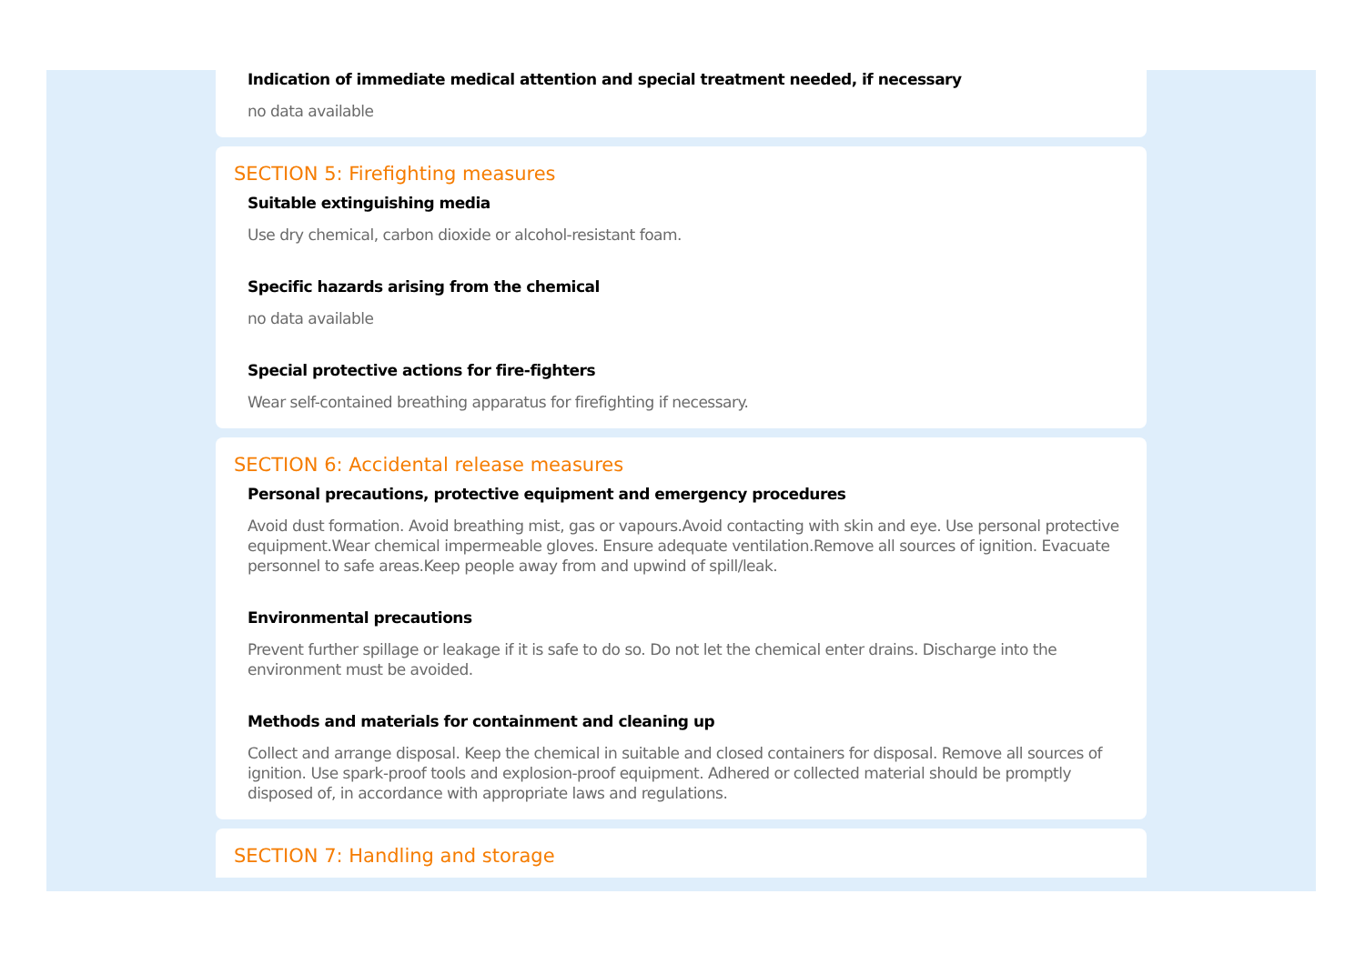Indication of immediate medical attention and special treatment needed, if necessary
no data available
SECTION 5: Firefighting measures
Suitable extinguishing media
Use dry chemical, carbon dioxide or alcohol-resistant foam.
Specific hazards arising from the chemical
no data available
Special protective actions for fire-fighters
Wear self-contained breathing apparatus for firefighting if necessary.
SECTION 6: Accidental release measures
Personal precautions, protective equipment and emergency procedures
Avoid dust formation. Avoid breathing mist, gas or vapours.Avoid contacting with skin and eye. Use personal protective equipment.Wear chemical impermeable gloves. Ensure adequate ventilation.Remove all sources of ignition. Evacuate personnel to safe areas.Keep people away from and upwind of spill/leak.
Environmental precautions
Prevent further spillage or leakage if it is safe to do so. Do not let the chemical enter drains. Discharge into the environment must be avoided.
Methods and materials for containment and cleaning up
Collect and arrange disposal. Keep the chemical in suitable and closed containers for disposal. Remove all sources of ignition. Use spark-proof tools and explosion-proof equipment. Adhered or collected material should be promptly disposed of, in accordance with appropriate laws and regulations.
SECTION 7: Handling and storage